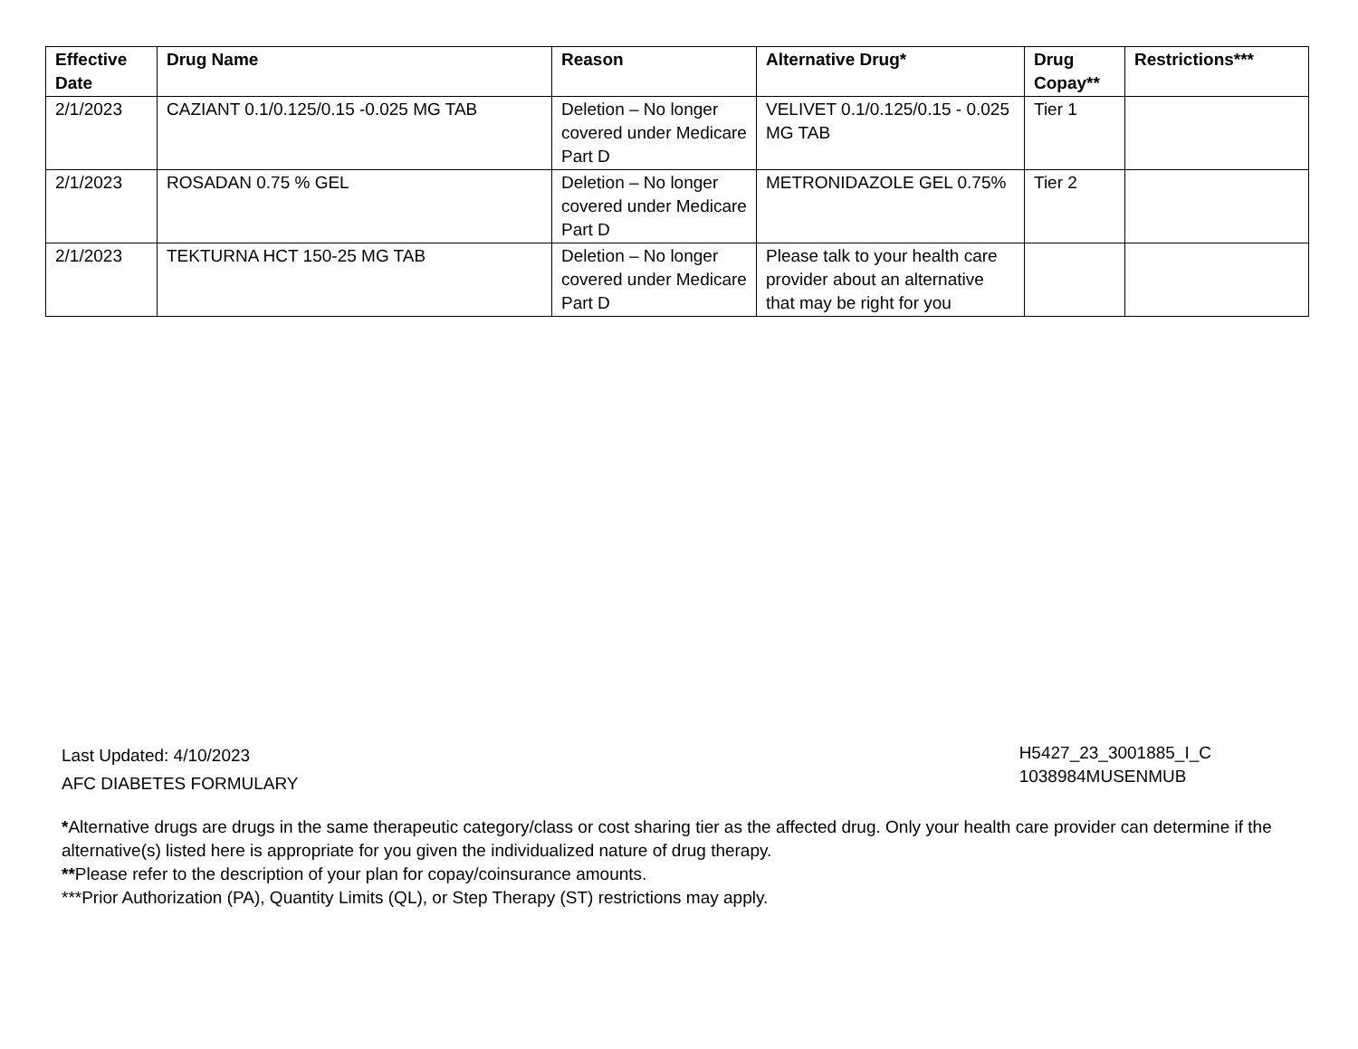| Effective Date | Drug Name | Reason | Alternative Drug* | Drug Copay** | Restrictions*** |
| --- | --- | --- | --- | --- | --- |
| 2/1/2023 | CAZIANT 0.1/0.125/0.15 -0.025 MG TAB | Deletion – No longer covered under Medicare Part D | VELIVET 0.1/0.125/0.15 - 0.025 MG TAB | Tier 1 | |
| 2/1/2023 | ROSADAN 0.75 % GEL | Deletion – No longer covered under Medicare Part D | METRONIDAZOLE GEL 0.75% | Tier 2 | |
| 2/1/2023 | TEKTURNA HCT 150-25 MG TAB | Deletion – No longer covered under Medicare Part D | Please talk to your health care provider about an alternative that may be right for you | | |
Last Updated: 4/10/2023
AFC DIABETES FORMULARY
H5427_23_3001885_I_C
1038984MUSENMUB
*Alternative drugs are drugs in the same therapeutic category/class or cost sharing tier as the affected drug. Only your health care provider can determine if the alternative(s) listed here is appropriate for you given the individualized nature of drug therapy.
**Please refer to the description of your plan for copay/coinsurance amounts.
***Prior Authorization (PA), Quantity Limits (QL), or Step Therapy (ST) restrictions may apply.